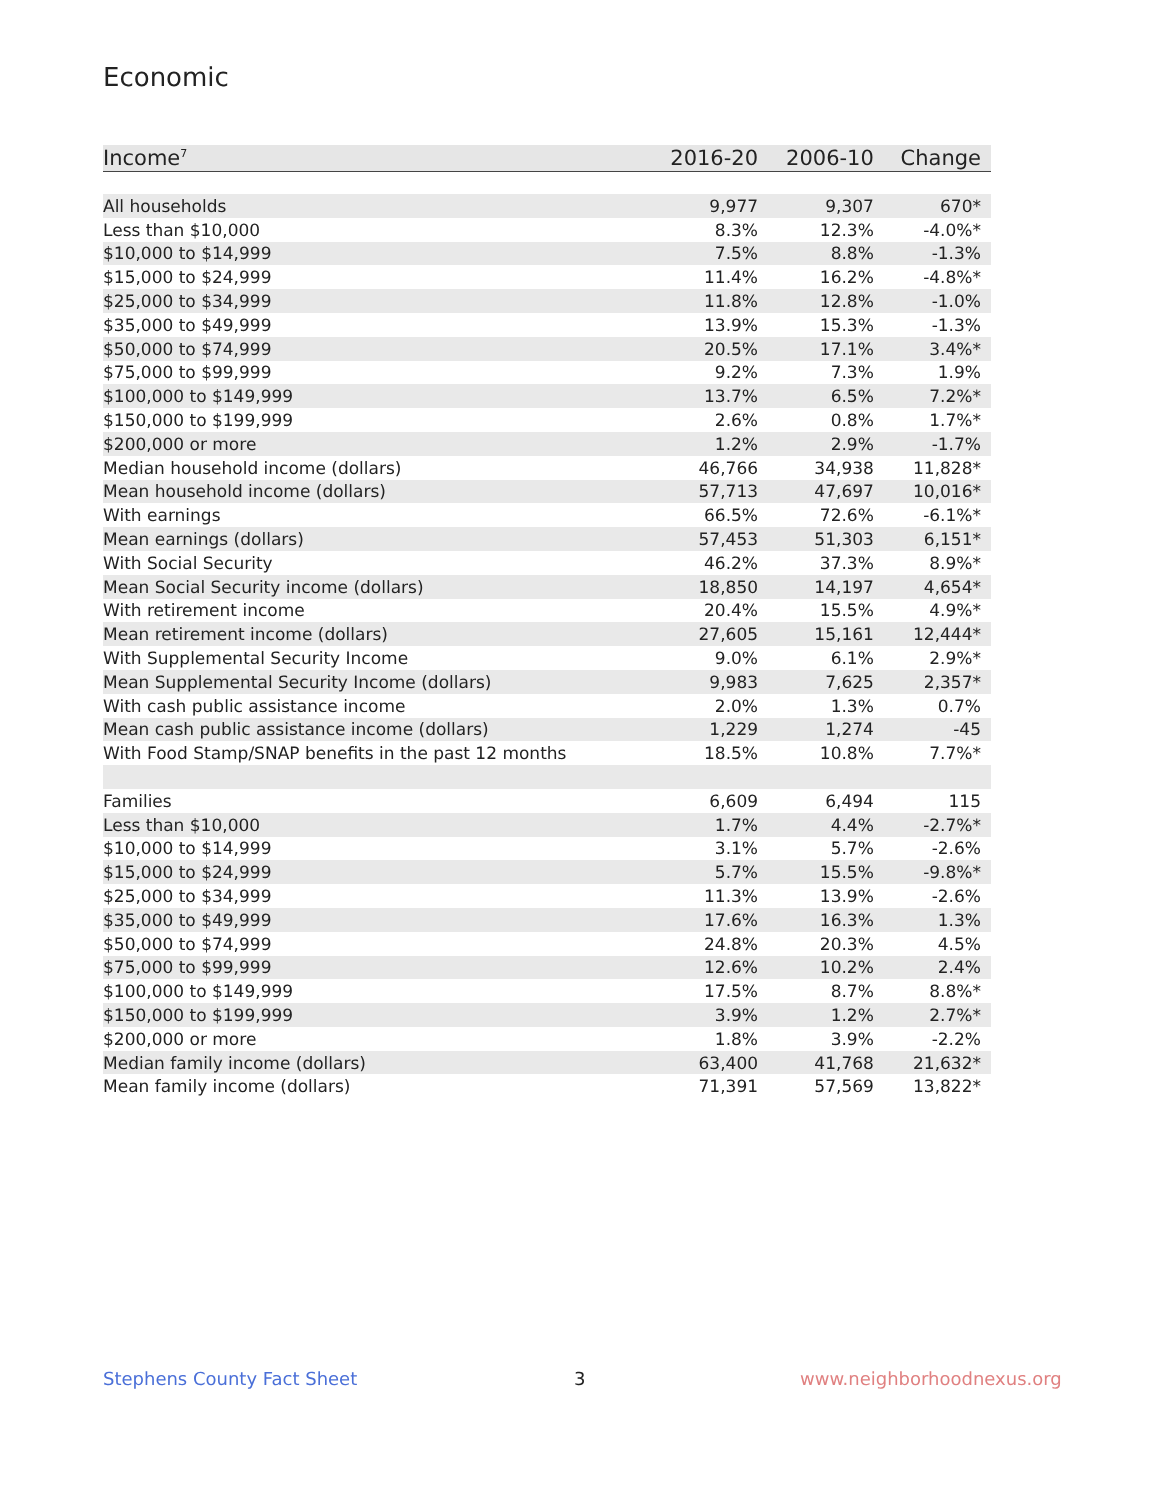Economic
| Income<sup>7</sup> | 2016-20 | 2006-10 | Change |
| --- | --- | --- | --- |
| All households | 9,977 | 9,307 | 670* |
| Less than $10,000 | 8.3% | 12.3% | -4.0%* |
| $10,000 to $14,999 | 7.5% | 8.8% | -1.3% |
| $15,000 to $24,999 | 11.4% | 16.2% | -4.8%* |
| $25,000 to $34,999 | 11.8% | 12.8% | -1.0% |
| $35,000 to $49,999 | 13.9% | 15.3% | -1.3% |
| $50,000 to $74,999 | 20.5% | 17.1% | 3.4%* |
| $75,000 to $99,999 | 9.2% | 7.3% | 1.9% |
| $100,000 to $149,999 | 13.7% | 6.5% | 7.2%* |
| $150,000 to $199,999 | 2.6% | 0.8% | 1.7%* |
| $200,000 or more | 1.2% | 2.9% | -1.7% |
| Median household income (dollars) | 46,766 | 34,938 | 11,828* |
| Mean household income (dollars) | 57,713 | 47,697 | 10,016* |
| With earnings | 66.5% | 72.6% | -6.1%* |
| Mean earnings (dollars) | 57,453 | 51,303 | 6,151* |
| With Social Security | 46.2% | 37.3% | 8.9%* |
| Mean Social Security income (dollars) | 18,850 | 14,197 | 4,654* |
| With retirement income | 20.4% | 15.5% | 4.9%* |
| Mean retirement income (dollars) | 27,605 | 15,161 | 12,444* |
| With Supplemental Security Income | 9.0% | 6.1% | 2.9%* |
| Mean Supplemental Security Income (dollars) | 9,983 | 7,625 | 2,357* |
| With cash public assistance income | 2.0% | 1.3% | 0.7% |
| Mean cash public assistance income (dollars) | 1,229 | 1,274 | -45 |
| With Food Stamp/SNAP benefits in the past 12 months | 18.5% | 10.8% | 7.7%* |
| Families | 6,609 | 6,494 | 115 |
| Less than $10,000 | 1.7% | 4.4% | -2.7%* |
| $10,000 to $14,999 | 3.1% | 5.7% | -2.6% |
| $15,000 to $24,999 | 5.7% | 15.5% | -9.8%* |
| $25,000 to $34,999 | 11.3% | 13.9% | -2.6% |
| $35,000 to $49,999 | 17.6% | 16.3% | 1.3% |
| $50,000 to $74,999 | 24.8% | 20.3% | 4.5% |
| $75,000 to $99,999 | 12.6% | 10.2% | 2.4% |
| $100,000 to $149,999 | 17.5% | 8.7% | 8.8%* |
| $150,000 to $199,999 | 3.9% | 1.2% | 2.7%* |
| $200,000 or more | 1.8% | 3.9% | -2.2% |
| Median family income (dollars) | 63,400 | 41,768 | 21,632* |
| Mean family income (dollars) | 71,391 | 57,569 | 13,822* |
Stephens County Fact Sheet 3 www.neighborhoodnexus.org